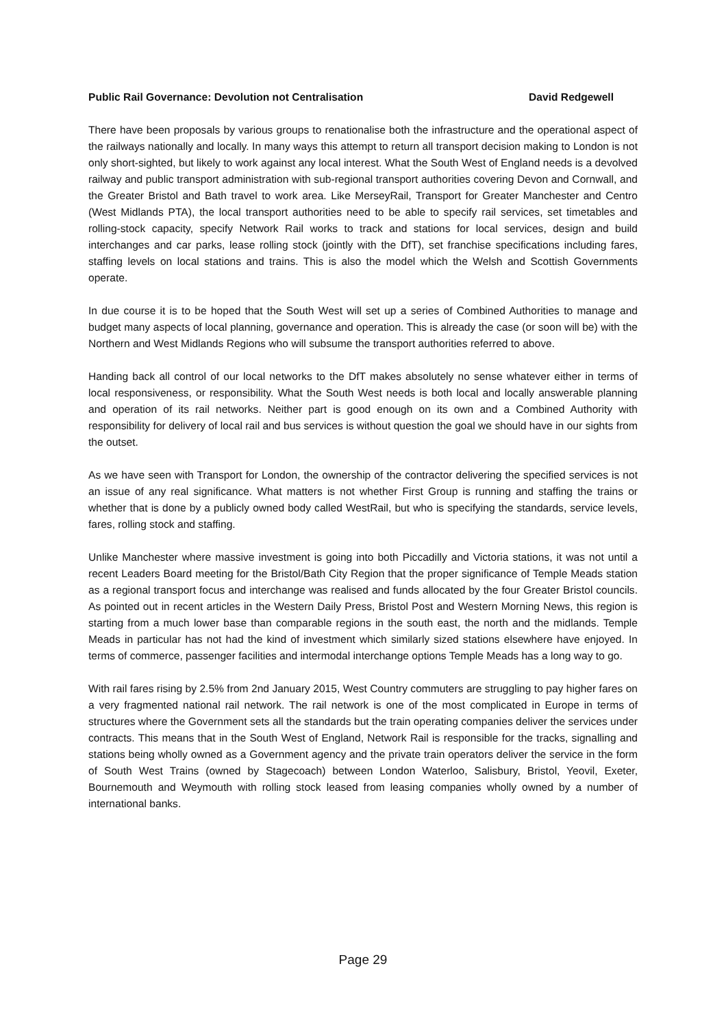Public Rail Governance: Devolution not Centralisation David Redgewell
There have been proposals by various groups to renationalise both the infrastructure and the operational aspect of the railways nationally and locally. In many ways this attempt to return all transport decision making to London is not only short-sighted, but likely to work against any local interest. What the South West of England needs is a devolved railway and public transport administration with sub-regional transport authorities covering Devon and Cornwall, and the Greater Bristol and Bath travel to work area. Like MerseyRail, Transport for Greater Manchester and Centro (West Midlands PTA), the local transport authorities need to be able to specify rail services, set timetables and rolling-stock capacity, specify Network Rail works to track and stations for local services, design and build interchanges and car parks, lease rolling stock (jointly with the DfT), set franchise specifications including fares, staffing levels on local stations and trains. This is also the model which the Welsh and Scottish Governments operate.
In due course it is to be hoped that the South West will set up a series of Combined Authorities to manage and budget many aspects of local planning, governance and operation. This is already the case (or soon will be) with the Northern and West Midlands Regions who will subsume the transport authorities referred to above.
Handing back all control of our local networks to the DfT makes absolutely no sense whatever either in terms of local responsiveness, or responsibility. What the South West needs is both local and locally answerable planning and operation of its rail networks. Neither part is good enough on its own and a Combined Authority with responsibility for delivery of local rail and bus services is without question the goal we should have in our sights from the outset.
As we have seen with Transport for London, the ownership of the contractor delivering the specified services is not an issue of any real significance. What matters is not whether First Group is running and staffing the trains or whether that is done by a publicly owned body called WestRail, but who is specifying the standards, service levels, fares, rolling stock and staffing.
Unlike Manchester where massive investment is going into both Piccadilly and Victoria stations, it was not until a recent Leaders Board meeting for the Bristol/Bath City Region that the proper significance of Temple Meads station as a regional transport focus and interchange was realised and funds allocated by the four Greater Bristol councils. As pointed out in recent articles in the Western Daily Press, Bristol Post and Western Morning News, this region is starting from a much lower base than comparable regions in the south east, the north and the midlands. Temple Meads in particular has not had the kind of investment which similarly sized stations elsewhere have enjoyed. In terms of commerce, passenger facilities and intermodal interchange options Temple Meads has a long way to go.
With rail fares rising by 2.5% from 2nd January 2015, West Country commuters are struggling to pay higher fares on a very fragmented national rail network. The rail network is one of the most complicated in Europe in terms of structures where the Government sets all the standards but the train operating companies deliver the services under contracts. This means that in the South West of England, Network Rail is responsible for the tracks, signalling and stations being wholly owned as a Government agency and the private train operators deliver the service in the form of South West Trains (owned by Stagecoach) between London Waterloo, Salisbury, Bristol, Yeovil, Exeter, Bournemouth and Weymouth with rolling stock leased from leasing companies wholly owned by a number of international banks.
Page 29